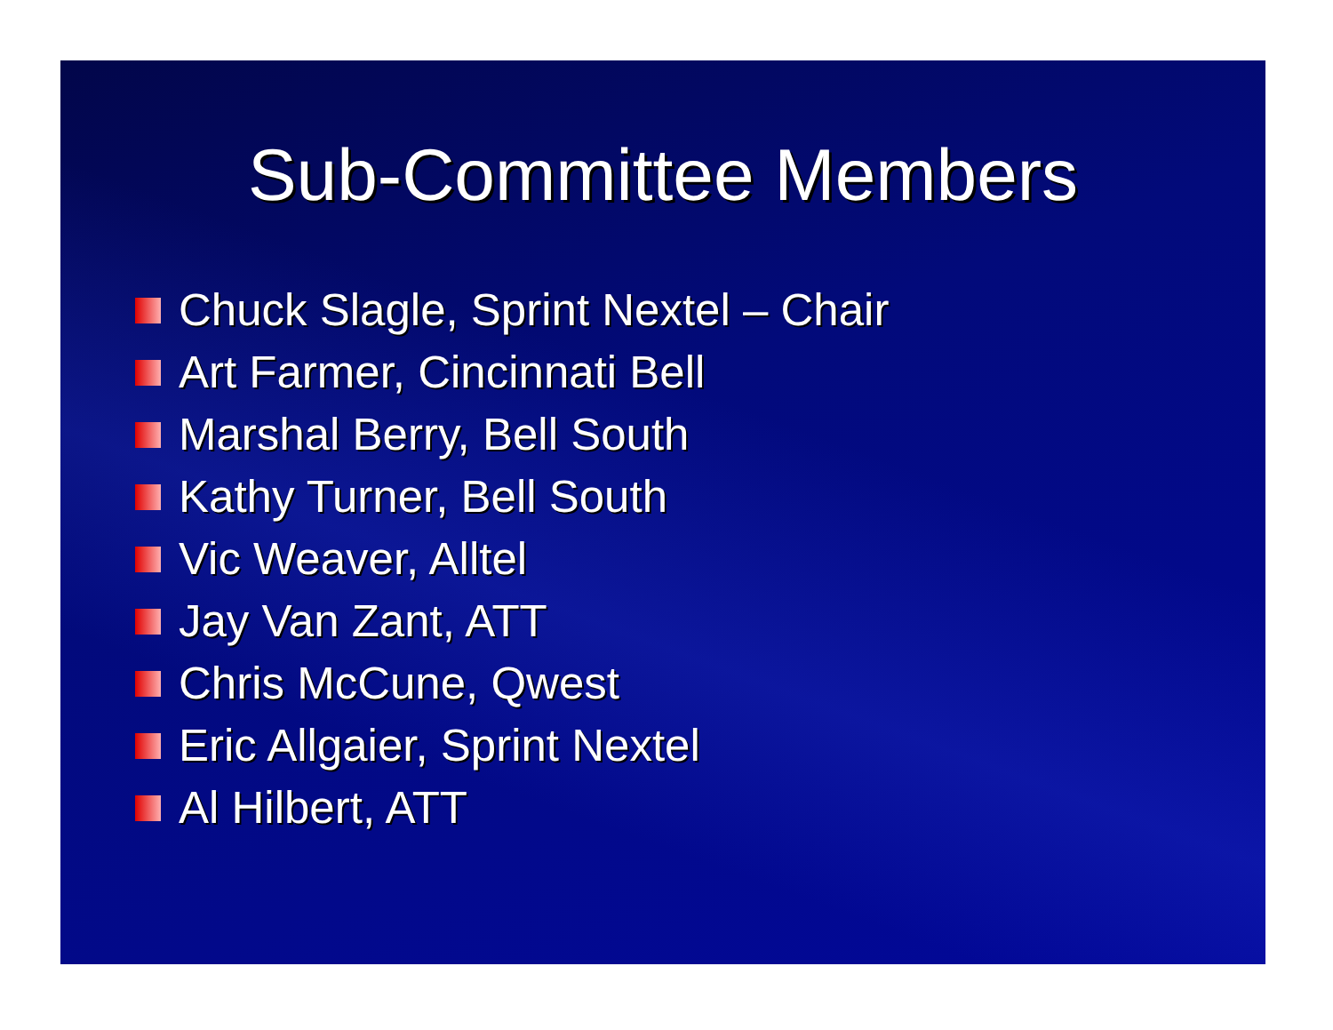Sub-Committee Members
Chuck Slagle, Sprint Nextel – Chair
Art Farmer, Cincinnati Bell
Marshal Berry, Bell South
Kathy Turner, Bell South
Vic Weaver, Alltel
Jay Van Zant, ATT
Chris McCune, Qwest
Eric Allgaier, Sprint Nextel
Al Hilbert, ATT